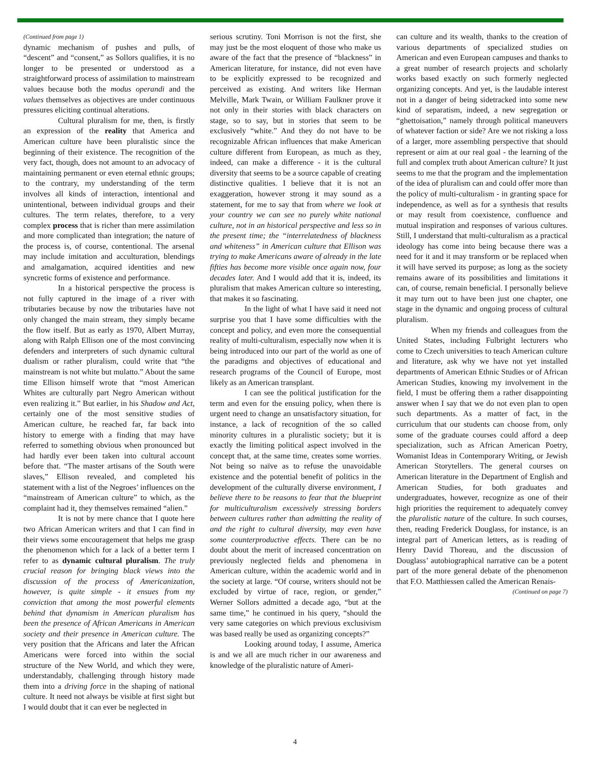(Continued from page 1)
dynamic mechanism of pushes and pulls, of “descent” and “consent,” as Sollors qualifies, it is no longer to be presented or understood as a straightforward process of assimilation to mainstream values because both the modus operandi and the values themselves as objectives are under continuous pressures eliciting continual alterations.
Cultural pluralism for me, then, is firstly an expression of the reality that America and American culture have been pluralistic since the beginning of their existence. The recognition of the very fact, though, does not amount to an advocacy of maintaining permanent or even eternal ethnic groups; to the contrary, my understanding of the term involves all kinds of interaction, intentional and unintentional, between individual groups and their cultures. The term relates, therefore, to a very complex process that is richer than mere assimilation and more complicated than integration; the nature of the process is, of course, contentional. The arsenal may include imitation and acculturation, blendings and amalgamation, acquired identities and new syncretic forms of existence and performance.
In a historical perspective the process is not fully captured in the image of a river with tributaries because by now the tributaries have not only changed the main stream, they simply became the flow itself. But as early as 1970, Albert Murray, along with Ralph Ellison one of the most convincing defenders and interpreters of such dynamic cultural dualism or rather pluralism, could write that “the mainstream is not white but mulatto.” About the same time Ellison himself wrote that “most American Whites are culturally part Negro American without even realizing it.” But earlier, in his Shadow and Act, certainly one of the most sensitive studies of American culture, he reached far, far back into history to emerge with a finding that may have referred to something obvious when pronounced but had hardly ever been taken into cultural account before that. “The master artisans of the South were slaves,” Ellison revealed, and completed his statement with a list of the Negroes’ influences on the “mainstream of American culture” to which, as the complaint had it, they themselves remained “alien.”
It is not by mere chance that I quote here two African American writers and that I can find in their views some encouragement that helps me grasp the phenomenon which for a lack of a better term I refer to as dynamic cultural pluralism. The truly crucial reason for bringing black views into the discussion of the process of Americanization, however, is quite simple - it ensues from my conviction that among the most powerful elements behind that dynamism in American pluralism has been the presence of African Americans in American society and their presence in American culture. The very position that the Africans and later the African Americans were forced into within the social structure of the New World, and which they were, understandably, challenging through history made them into a driving force in the shaping of national culture. It need not always be visible at first sight but I would doubt that it can ever be neglected in
serious scrutiny. Toni Morrison is not the first, she may just be the most eloquent of those who make us aware of the fact that the presence of “blackness” in American literature, for instance, did not even have to be explicitly expressed to be recognized and perceived as existing. And writers like Herman Melville, Mark Twain, or William Faulkner prove it not only in their stories with black characters on stage, so to say, but in stories that seem to be exclusively “white.” And they do not have to be recognizable African influences that make American culture different from European, as much as they, indeed, can make a difference - it is the cultural diversity that seems to be a source capable of creating distinctive qualities. I believe that it is not an exaggeration, however strong it may sound as a statement, for me to say that from where we look at your country we can see no purely white national culture, not in an historical perspective and less so in the present time; the “interrelatedness of blackness and whiteness” in American culture that Ellison was trying to make Americans aware of already in the late fifties has become more visible once again now, four decades later. And I would add that it is, indeed, its pluralism that makes American culture so interesting, that makes it so fascinating.
In the light of what I have said it need not surprise you that I have some difficulties with the concept and policy, and even more the consequential reality of multi-culturalism, especially now when it is being introduced into our part of the world as one of the paradigms and objectives of educational and research programs of the Council of Europe, most likely as an American transplant.
I can see the political justification for the term and even for the ensuing policy, when there is urgent need to change an unsatisfactory situation, for instance, a lack of recognition of the so called minority cultures in a pluralistic society; but it is exactly the limiting political aspect involved in the concept that, at the same time, creates some worries. Not being so naïve as to refuse the unavoidable existence and the potential benefit of politics in the development of the culturally diverse environment, I believe there to be reasons to fear that the blueprint for multiculturalism excessively stressing borders between cultures rather than admitting the reality of and the right to cultural diversity, may even have some counterproductive effects. There can be no doubt about the merit of increased concentration on previously neglected fields and phenomena in American culture, within the academic world and in the society at large. “Of course, writers should not be excluded by virtue of race, region, or gender,” Werner Sollors admitted a decade ago, “but at the same time,” he continued in his query, “should the very same categories on which previous exclusivism was based really be used as organizing concepts?”
Looking around today, I assume, America is and we all are much richer in our awareness and knowledge of the pluralistic nature of Ameri-
can culture and its wealth, thanks to the creation of various departments of specialized studies on American and even European campuses and thanks to a great number of research projects and scholarly works based exactly on such formerly neglected organizing concepts. And yet, is the laudable interest not in a danger of being sidetracked into some new kind of separatism, indeed, a new segregation or “ghettoisation,” namely through political maneuvers of whatever faction or side? Are we not risking a loss of a larger, more assembling perspective that should represent or aim at our real goal - the learning of the full and complex truth about American culture? It just seems to me that the program and the implementation of the idea of pluralism can and could offer more than the policy of multi-culturalism - in granting space for independence, as well as for a synthesis that results or may result from coexistence, confluence and mutual inspiration and responses of various cultures. Still, I understand that multi-culturalism as a practical ideology has come into being because there was a need for it and it may transform or be replaced when it will have served its purpose; as long as the society remains aware of its possibilities and limitations it can, of course, remain beneficial. I personally believe it may turn out to have been just one chapter, one stage in the dynamic and ongoing process of cultural pluralism.
When my friends and colleagues from the United States, including Fulbright lecturers who come to Czech universities to teach American culture and literature, ask why we have not yet installed departments of American Ethnic Studies or of African American Studies, knowing my involvement in the field, I must be offering them a rather disappointing answer when I say that we do not even plan to open such departments. As a matter of fact, in the curriculum that our students can choose from, only some of the graduate courses could afford a deep specialization, such as African American Poetry, Womanist Ideas in Contemporary Writing, or Jewish American Storytellers. The general courses on American literature in the Department of English and American Studies, for both graduates and undergraduates, however, recognize as one of their high priorities the requirement to adequately convey the pluralistic nature of the culture. In such courses, then, reading Frederick Douglass, for instance, is an integral part of American letters, as is reading of Henry David Thoreau, and the discussion of Douglass’ autobiographical narrative can be a potent part of the more general debate of the phenomenon that F.O. Matthiessen called the American Renais-
(Continued on page 7)
4